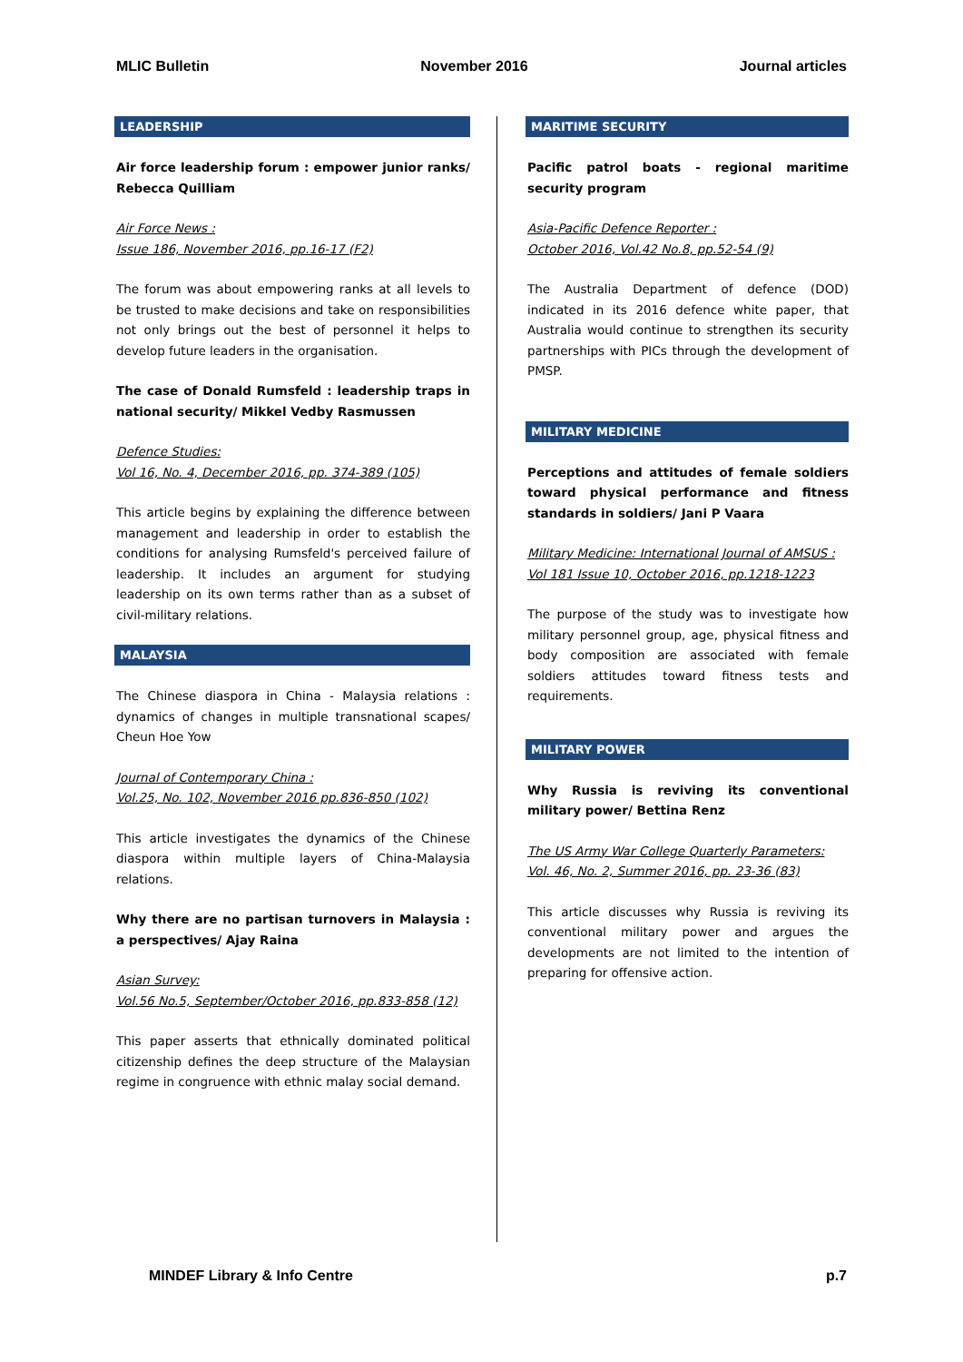MLIC Bulletin November 2016 Journal articles
LEADERSHIP
Air force leadership forum : empower junior ranks/ Rebecca Quilliam
Air Force News :
Issue 186, November 2016, pp.16-17 (F2)
The forum was about empowering ranks at all levels to be trusted to make decisions and take on responsibilities not only brings out the best of personnel it helps to develop future leaders in the organisation.
The case of Donald Rumsfeld : leadership traps in national security/ Mikkel Vedby Rasmussen
Defence Studies:
Vol 16, No. 4, December 2016, pp. 374-389 (105)
This article begins by explaining the difference between management and leadership in order to establish the conditions for analysing Rumsfeld's perceived failure of leadership. It includes an argument for studying leadership on its own terms rather than as a subset of civil-military relations.
MALAYSIA
The Chinese diaspora in China - Malaysia relations : dynamics of changes in multiple transnational scapes/ Cheun Hoe Yow
Journal of Contemporary China :
Vol.25, No. 102, November 2016 pp.836-850 (102)
This article investigates the dynamics of the Chinese diaspora within multiple layers of China-Malaysia relations.
Why there are no partisan turnovers in Malaysia : a perspectives/ Ajay Raina
Asian Survey:
Vol.56 No.5, September/October 2016, pp.833-858 (12)
This paper asserts that ethnically dominated political citizenship defines the deep structure of the Malaysian regime in congruence with ethnic malay social demand.
MARITIME SECURITY
Pacific patrol boats - regional maritime security program
Asia-Pacific Defence Reporter :
October 2016, Vol.42 No.8, pp.52-54 (9)
The Australia Department of defence (DOD) indicated in its 2016 defence white paper, that Australia would continue to strengthen its security partnerships with PICs through the development of PMSP.
MILITARY MEDICINE
Perceptions and attitudes of female soldiers toward physical performance and fitness standards in soldiers/ Jani P Vaara
Military Medicine: International Journal of AMSUS :
Vol 181 Issue 10, October 2016, pp.1218-1223
The purpose of the study was to investigate how military personnel group, age, physical fitness and body composition are associated with female soldiers attitudes toward fitness tests and requirements.
MILITARY POWER
Why Russia is reviving its conventional military power/ Bettina Renz
The US Army War College Quarterly Parameters:
Vol. 46, No. 2, Summer 2016, pp. 23-36 (83)
This article discusses why Russia is reviving its conventional military power and argues the developments are not limited to the intention of preparing for offensive action.
MINDEF Library & Info Centre p.7